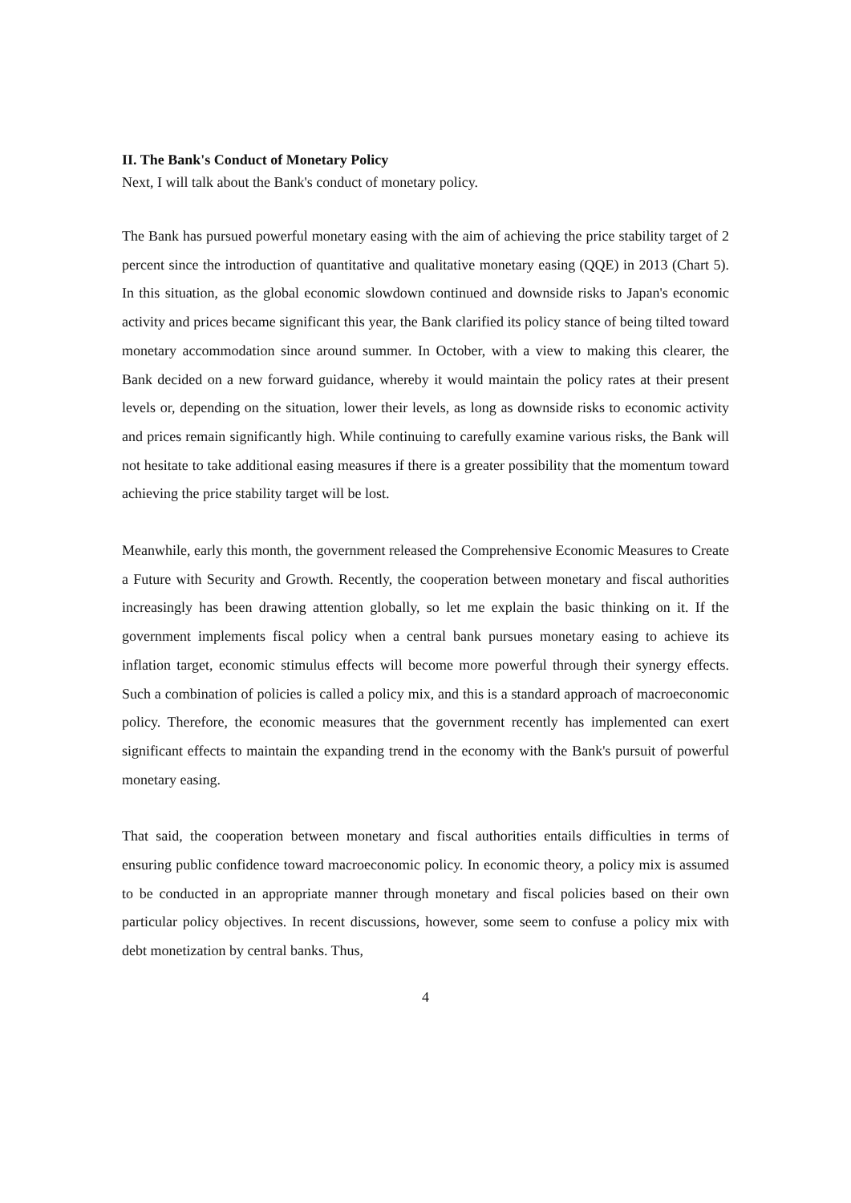II. The Bank's Conduct of Monetary Policy
Next, I will talk about the Bank's conduct of monetary policy.
The Bank has pursued powerful monetary easing with the aim of achieving the price stability target of 2 percent since the introduction of quantitative and qualitative monetary easing (QQE) in 2013 (Chart 5). In this situation, as the global economic slowdown continued and downside risks to Japan's economic activity and prices became significant this year, the Bank clarified its policy stance of being tilted toward monetary accommodation since around summer. In October, with a view to making this clearer, the Bank decided on a new forward guidance, whereby it would maintain the policy rates at their present levels or, depending on the situation, lower their levels, as long as downside risks to economic activity and prices remain significantly high. While continuing to carefully examine various risks, the Bank will not hesitate to take additional easing measures if there is a greater possibility that the momentum toward achieving the price stability target will be lost.
Meanwhile, early this month, the government released the Comprehensive Economic Measures to Create a Future with Security and Growth. Recently, the cooperation between monetary and fiscal authorities increasingly has been drawing attention globally, so let me explain the basic thinking on it. If the government implements fiscal policy when a central bank pursues monetary easing to achieve its inflation target, economic stimulus effects will become more powerful through their synergy effects. Such a combination of policies is called a policy mix, and this is a standard approach of macroeconomic policy. Therefore, the economic measures that the government recently has implemented can exert significant effects to maintain the expanding trend in the economy with the Bank's pursuit of powerful monetary easing.
That said, the cooperation between monetary and fiscal authorities entails difficulties in terms of ensuring public confidence toward macroeconomic policy. In economic theory, a policy mix is assumed to be conducted in an appropriate manner through monetary and fiscal policies based on their own particular policy objectives. In recent discussions, however, some seem to confuse a policy mix with debt monetization by central banks. Thus,
4